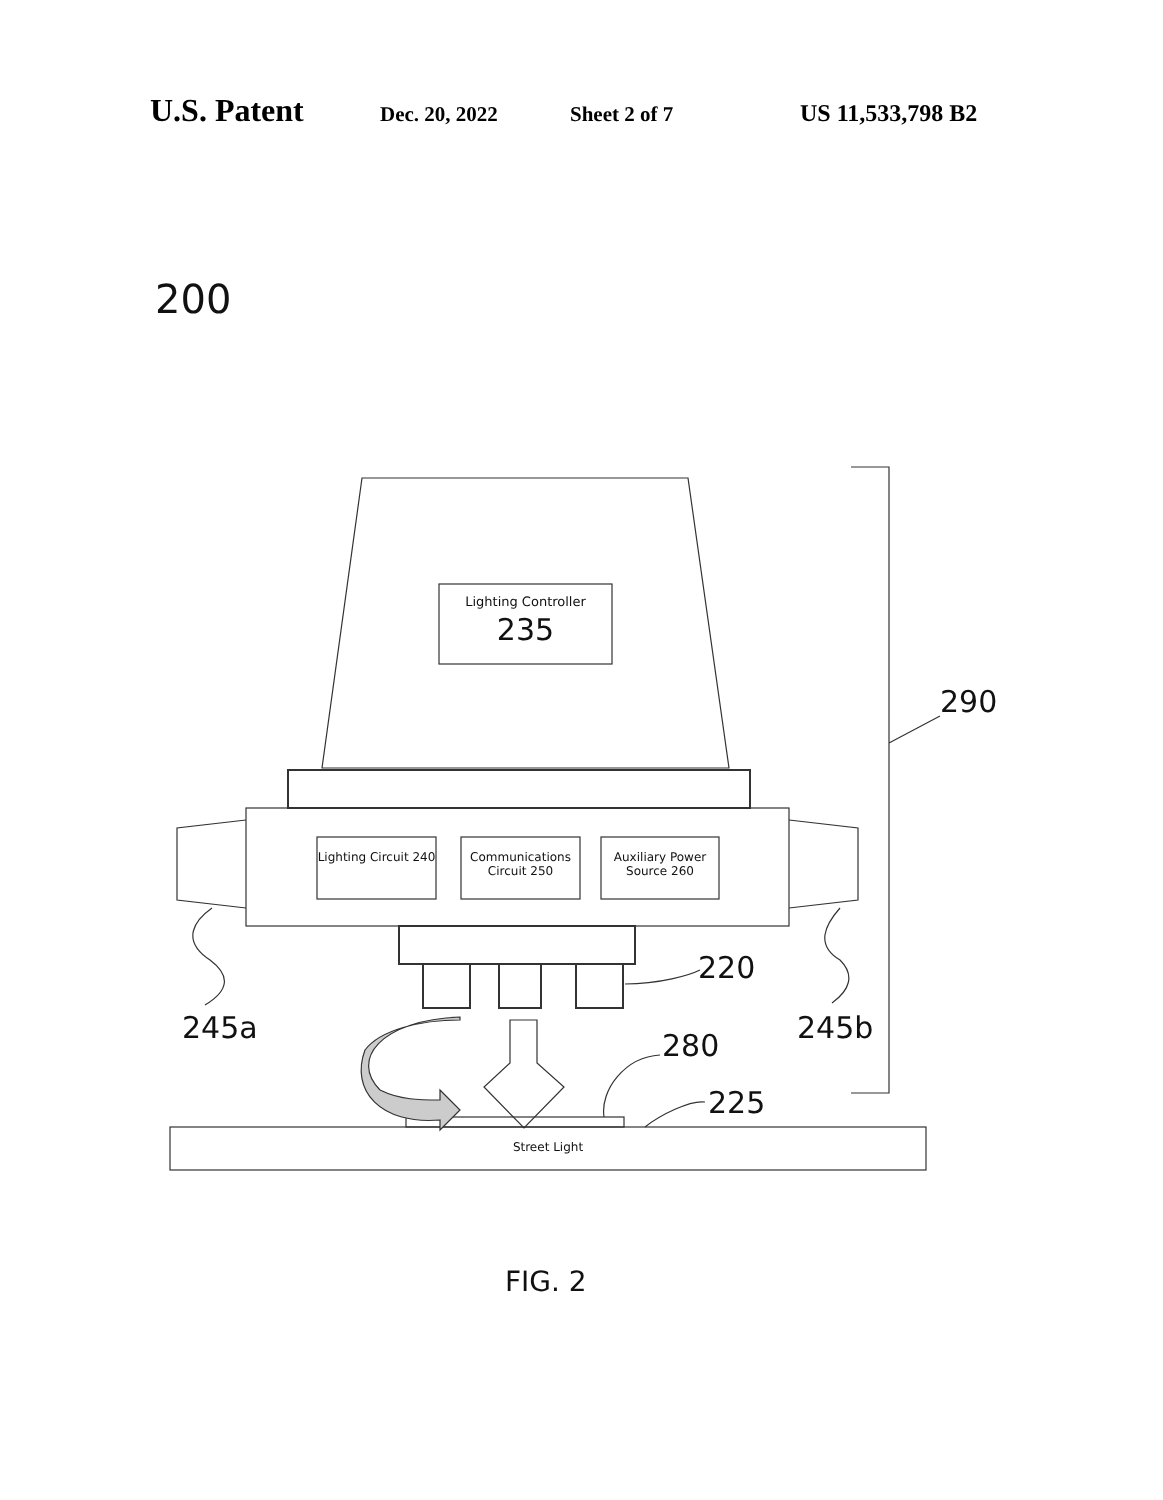U.S. Patent Dec. 20, 2022 Sheet 2 of 7 US 11,533,798 B2
200
Lighting Controller
235
Lighting Circuit 240
Communications Circuit 250
Auxiliary Power Source 260
290
220
245a 245b
280
225
Street Light
FIG. 2